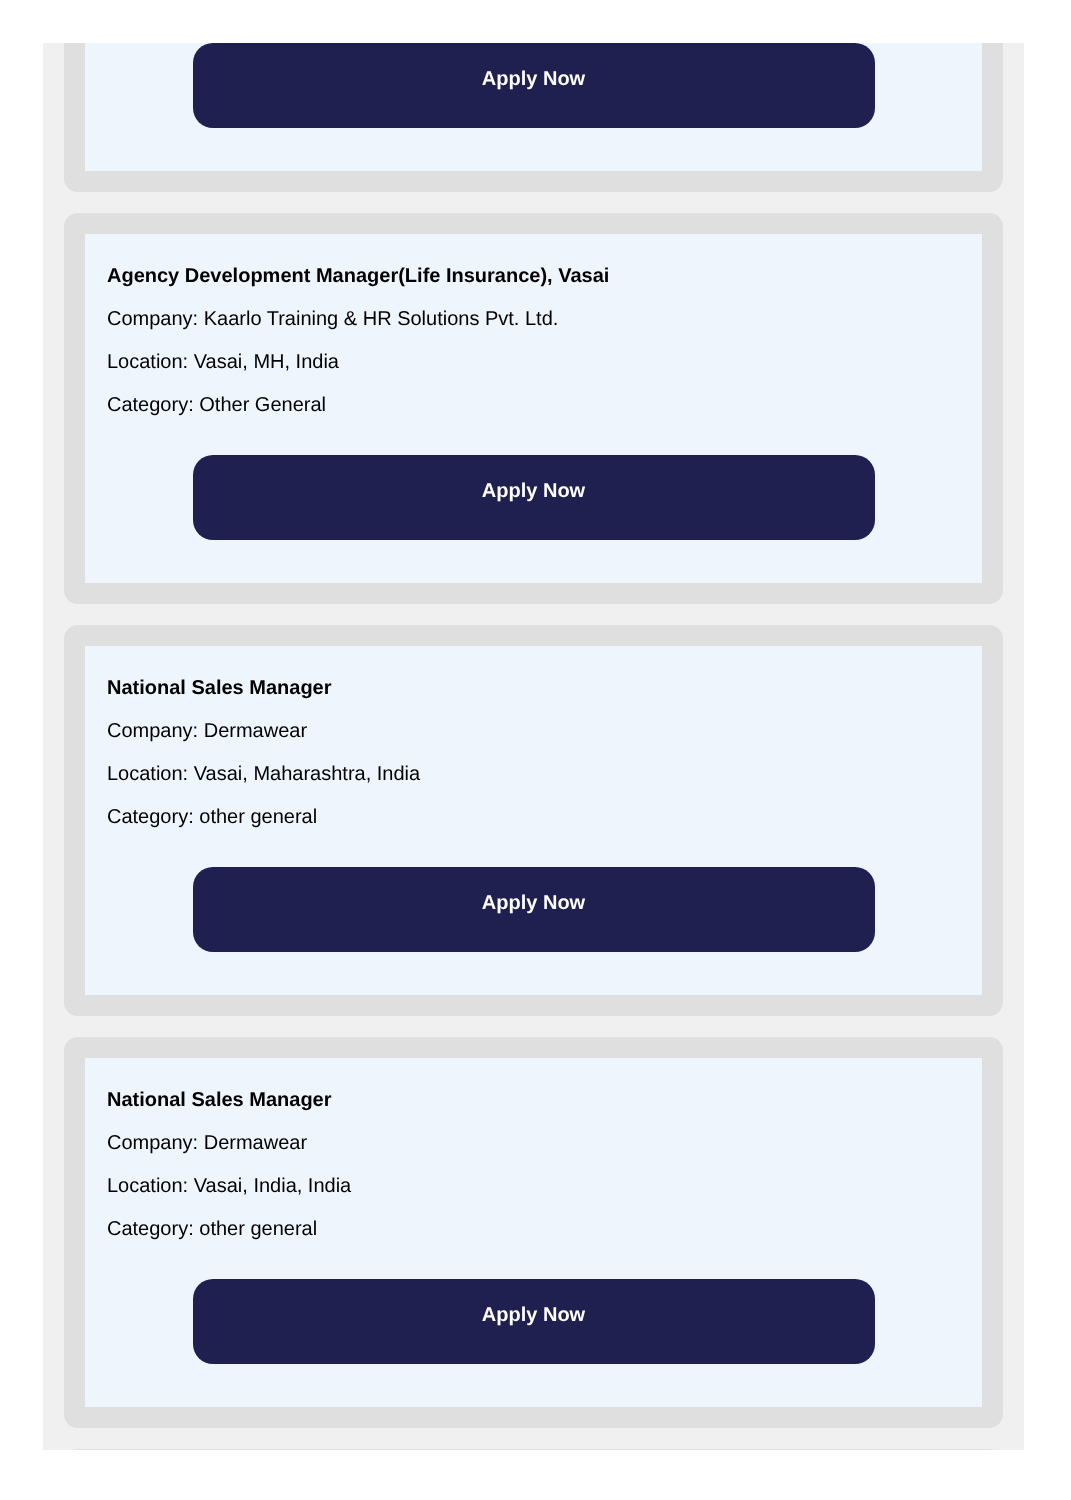Apply Now
Agency Development Manager(Life Insurance), Vasai
Company: Kaarlo Training & HR Solutions Pvt. Ltd.
Location: Vasai, MH, India
Category: Other General
Apply Now
National Sales Manager
Company: Dermawear
Location: Vasai, Maharashtra, India
Category: other general
Apply Now
National Sales Manager
Company: Dermawear
Location: Vasai, India, India
Category: other general
Apply Now